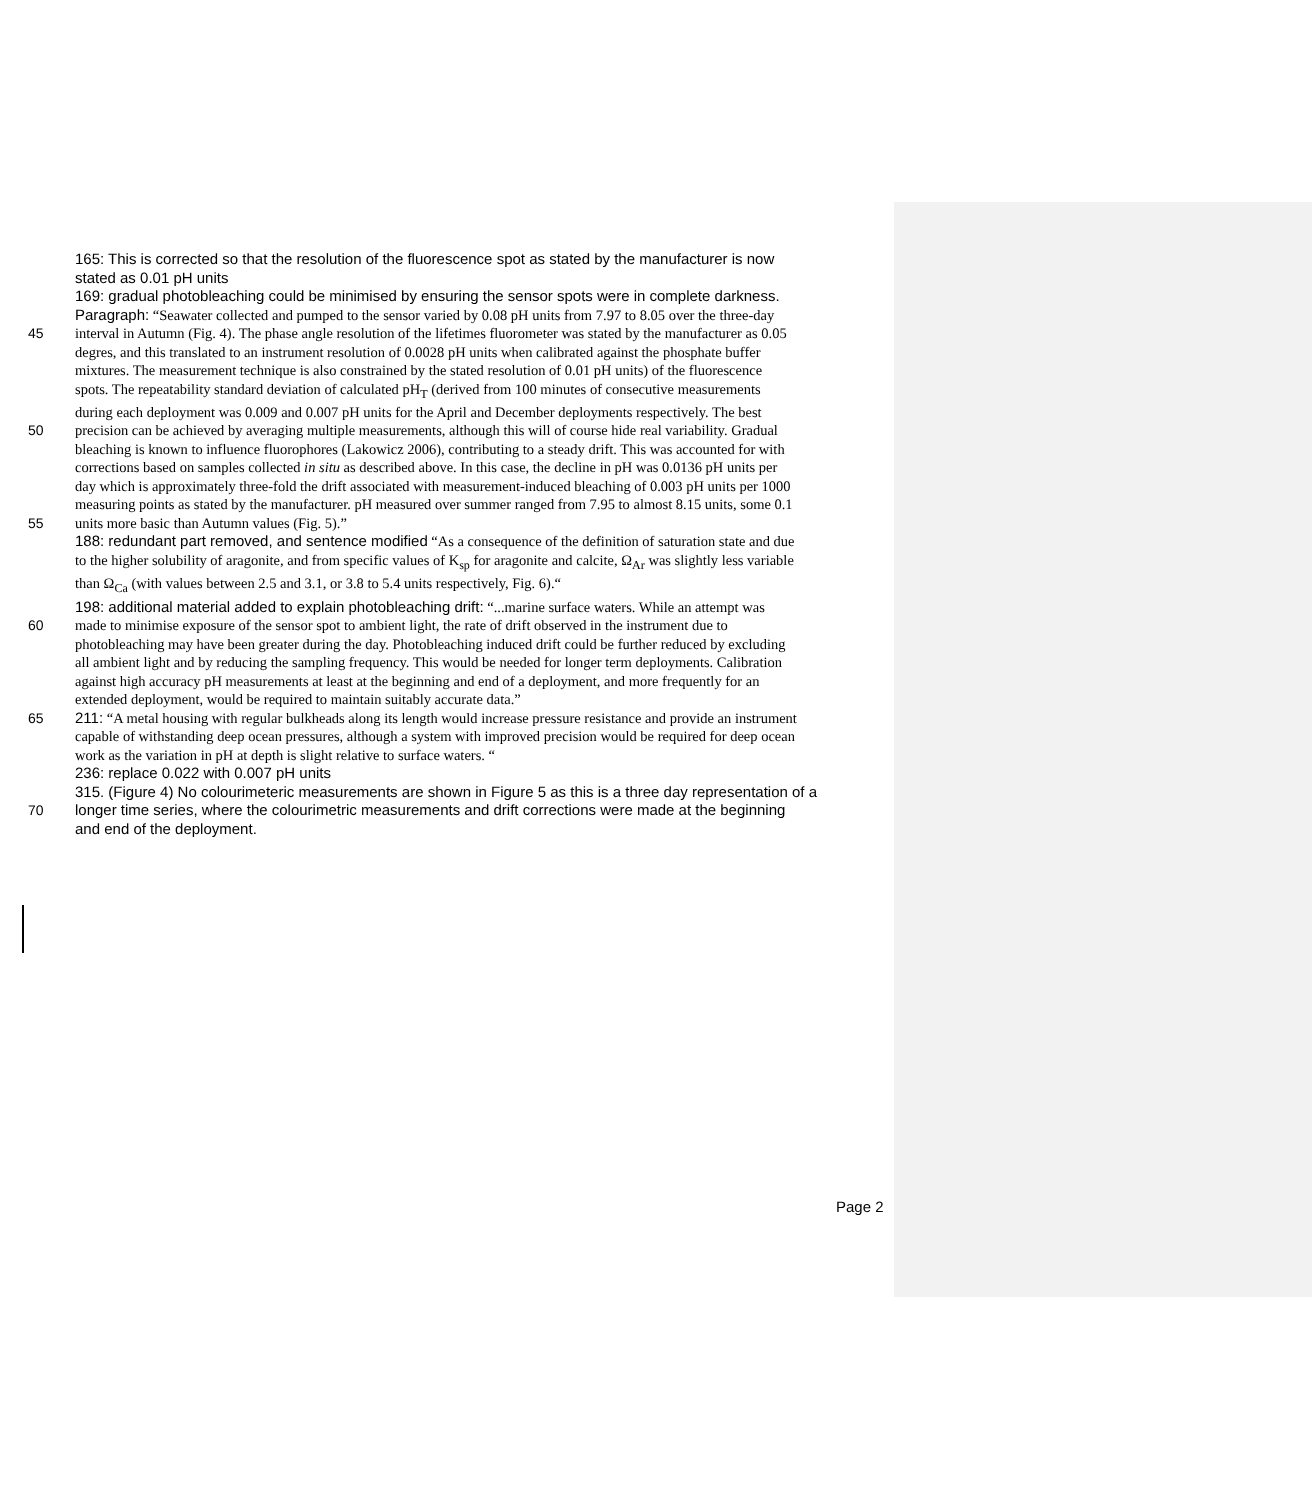165: This is corrected so that the resolution of the fluorescence spot as stated by the manufacturer is now
stated as 0.01 pH units
169: gradual photobleaching could be minimised by ensuring the sensor spots were in complete darkness.
Paragraph: “Seawater collected and pumped to the sensor varied by 0.08 pH units from 7.97 to 8.05 over the three-day
45 interval in Autumn (Fig. 4). The phase angle resolution of the lifetimes fluorometer was stated by the manufacturer as 0.05
degres, and this translated to an instrument resolution of 0.0028 pH units when calibrated against the phosphate buffer
mixtures. The measurement technique is also constrained by the stated resolution of 0.01 pH units) of the fluorescence
spots. The repeatability standard deviation of calculated pH<sub>T</sub> (derived from 100 minutes of consecutive measurements
during each deployment was 0.009 and 0.007 pH units for the April and December deployments respectively. The best
50 precision can be achieved by averaging multiple measurements, although this will of course hide real variability. Gradual
bleaching is known to influence fluorophores (Lakowicz 2006), contributing to a steady drift. This was accounted for with
corrections based on samples collected in situ as described above. In this case, the decline in pH was 0.0136 pH units per
day which is approximately three-fold the drift associated with measurement-induced bleaching of 0.003 pH units per 1000
measuring points as stated by the manufacturer. pH measured over summer ranged from 7.95 to almost 8.15 units, some 0.1
55 units more basic than Autumn values (Fig. 5).”
188: redundant part removed, and sentence modified “As a consequence of the definition of saturation state and due
to the higher solubility of aragonite, and from specific values of K<sub>sp</sub> for aragonite and calcite, Ω<sub>Ar</sub> was slightly less variable
than Ω<sub>Ca</sub> (with values between 2.5 and 3.1, or 3.8 to 5.4 units respectively, Fig. 6).“
198: additional material added to explain photobleaching drift: “...marine surface waters. While an attempt was
60 made to minimise exposure of the sensor spot to ambient light, the rate of drift observed in the instrument due to
photobleaching may have been greater during the day. Photobleaching induced drift could be further reduced by excluding
all ambient light and by reducing the sampling frequency. This would be needed for longer term deployments. Calibration
against high accuracy pH measurements at least at the beginning and end of a deployment, and more frequently for an
extended deployment, would be required to maintain suitably accurate data.”
65 211: “A metal housing with regular bulkheads along its length would increase pressure resistance and provide an instrument
capable of withstanding deep ocean pressures, although a system with improved precision would be required for deep ocean
work as the variation in pH at depth is slight relative to surface waters. “
236: replace 0.022 with 0.007 pH units
315. (Figure 4) No colourimeteric measurements are shown in Figure 5 as this is a three day representation of a
70 longer time series, where the colourimetric measurements and drift corrections were made at the beginning
and end of the deployment.
Page 2